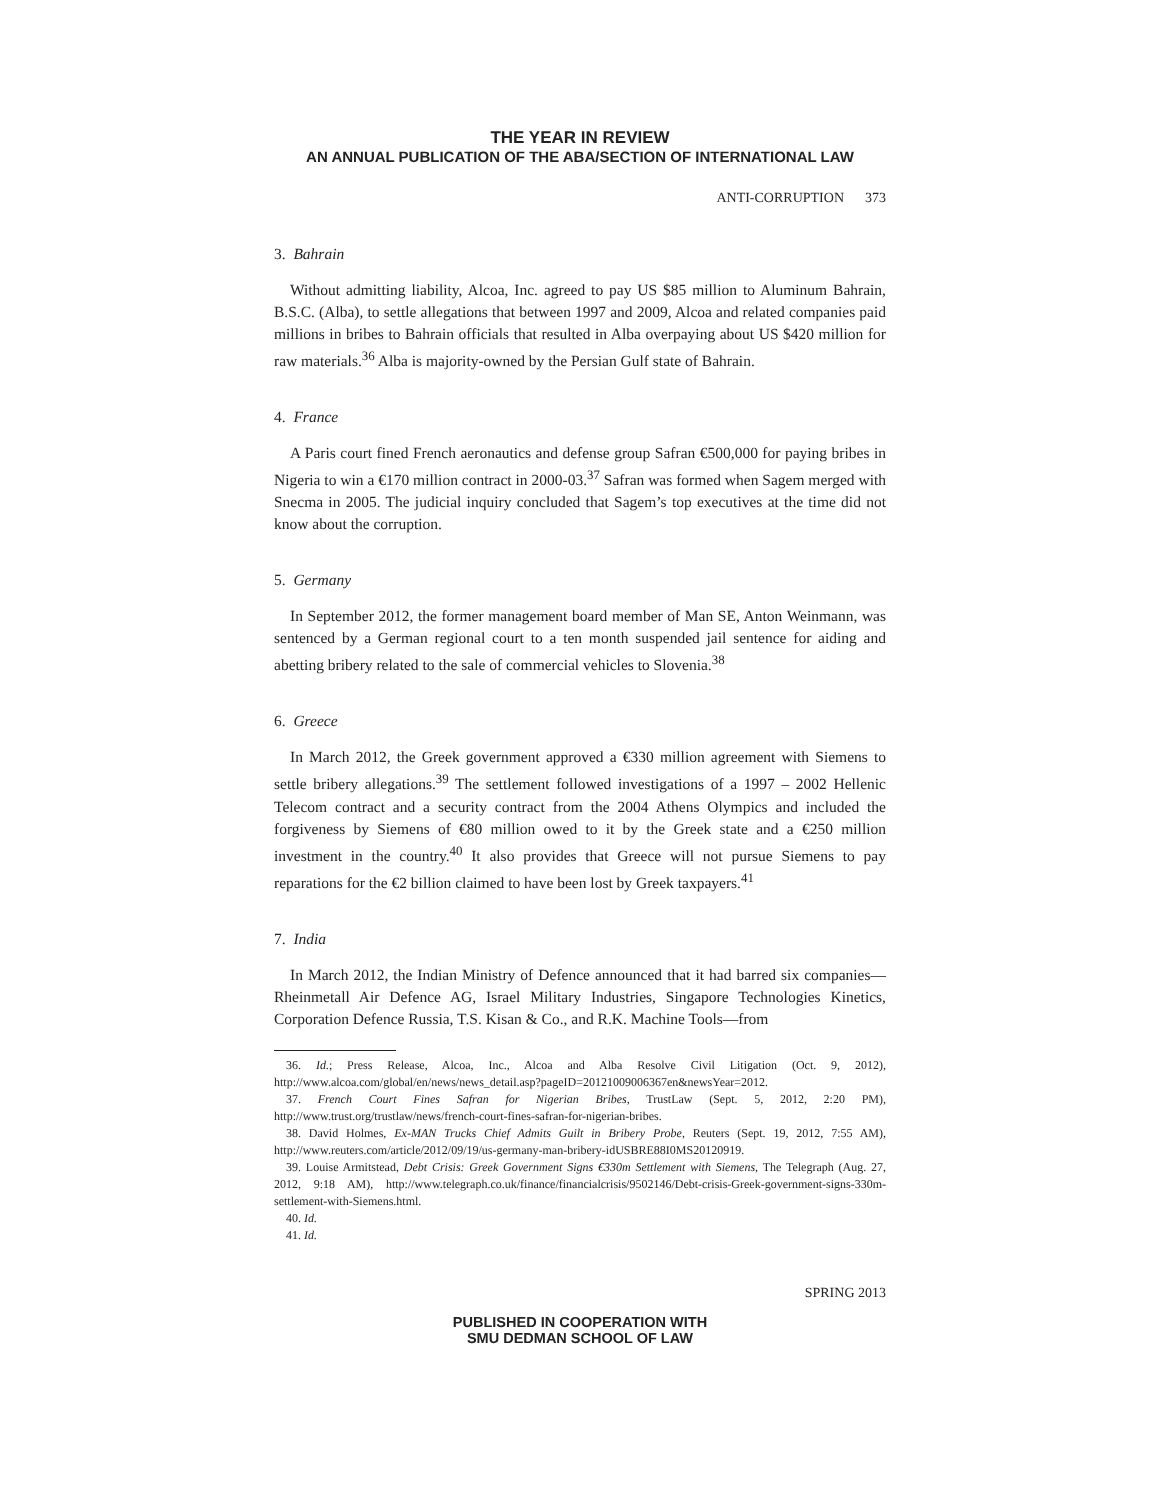THE YEAR IN REVIEW
AN ANNUAL PUBLICATION OF THE ABA/SECTION OF INTERNATIONAL LAW
ANTI-CORRUPTION 373
3. Bahrain
Without admitting liability, Alcoa, Inc. agreed to pay US $85 million to Aluminum Bahrain, B.S.C. (Alba), to settle allegations that between 1997 and 2009, Alcoa and related companies paid millions in bribes to Bahrain officials that resulted in Alba overpaying about US $420 million for raw materials.<sup>36</sup> Alba is majority-owned by the Persian Gulf state of Bahrain.
4. France
A Paris court fined French aeronautics and defense group Safran €500,000 for paying bribes in Nigeria to win a €170 million contract in 2000-03.<sup>37</sup> Safran was formed when Sagem merged with Snecma in 2005. The judicial inquiry concluded that Sagem’s top executives at the time did not know about the corruption.
5. Germany
In September 2012, the former management board member of Man SE, Anton Weinmann, was sentenced by a German regional court to a ten month suspended jail sentence for aiding and abetting bribery related to the sale of commercial vehicles to Slovenia.<sup>38</sup>
6. Greece
In March 2012, the Greek government approved a €330 million agreement with Siemens to settle bribery allegations.<sup>39</sup> The settlement followed investigations of a 1997 – 2002 Hellenic Telecom contract and a security contract from the 2004 Athens Olympics and included the forgiveness by Siemens of €80 million owed to it by the Greek state and a €250 million investment in the country.<sup>40</sup> It also provides that Greece will not pursue Siemens to pay reparations for the €2 billion claimed to have been lost by Greek taxpayers.<sup>41</sup>
7. India
In March 2012, the Indian Ministry of Defence announced that it had barred six companies—Rheinmetall Air Defence AG, Israel Military Industries, Singapore Technologies Kinetics, Corporation Defence Russia, T.S. Kisan & Co., and R.K. Machine Tools—from
36. Id.; Press Release, Alcoa, Inc., Alcoa and Alba Resolve Civil Litigation (Oct. 9, 2012), http://www.alcoa.com/global/en/news/news_detail.asp?pageID=20121009006367en&newsYear=2012.
37. French Court Fines Safran for Nigerian Bribes, TrustLaw (Sept. 5, 2012, 2:20 PM), http://www.trust.org/trustlaw/news/french-court-fines-safran-for-nigerian-bribes.
38. David Holmes, Ex-MAN Trucks Chief Admits Guilt in Bribery Probe, Reuters (Sept. 19, 2012, 7:55 AM), http://www.reuters.com/article/2012/09/19/us-germany-man-bribery-idUSBRE88I0MS20120919.
39. Louise Armitstead, Debt Crisis: Greek Government Signs €330m Settlement with Siemens, The Telegraph (Aug. 27, 2012, 9:18 AM), http://www.telegraph.co.uk/finance/financialcrisis/9502146/Debt-crisis-Greek-government-signs-330m-settlement-with-Siemens.html.
40. Id.
41. Id.
SPRING 2013
PUBLISHED IN COOPERATION WITH
SMU DEDMAN SCHOOL OF LAW